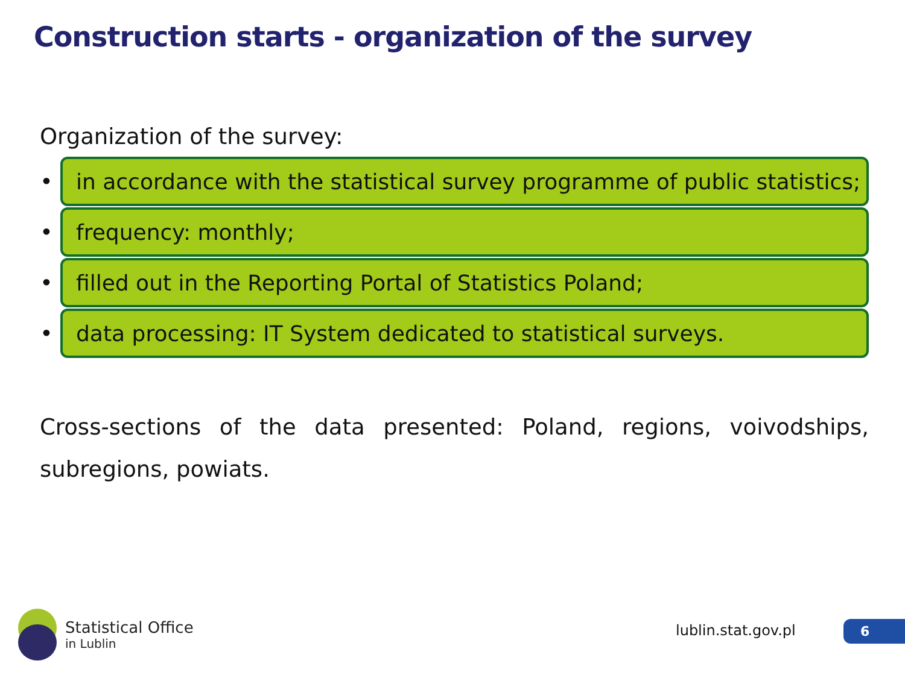Construction starts - organization of the survey
Organization of the survey:
•
in accordance with the statistical survey programme of public statistics;
•
frequency: monthly;
•
filled out in the Reporting Portal of Statistics Poland;
•
data processing: IT System dedicated to statistical surveys.
Cross-sections of the data presented: Poland, regions, voivodships, subregions, powiats.
Statistical Office
in Lublin
lublin.stat.gov.pl 6